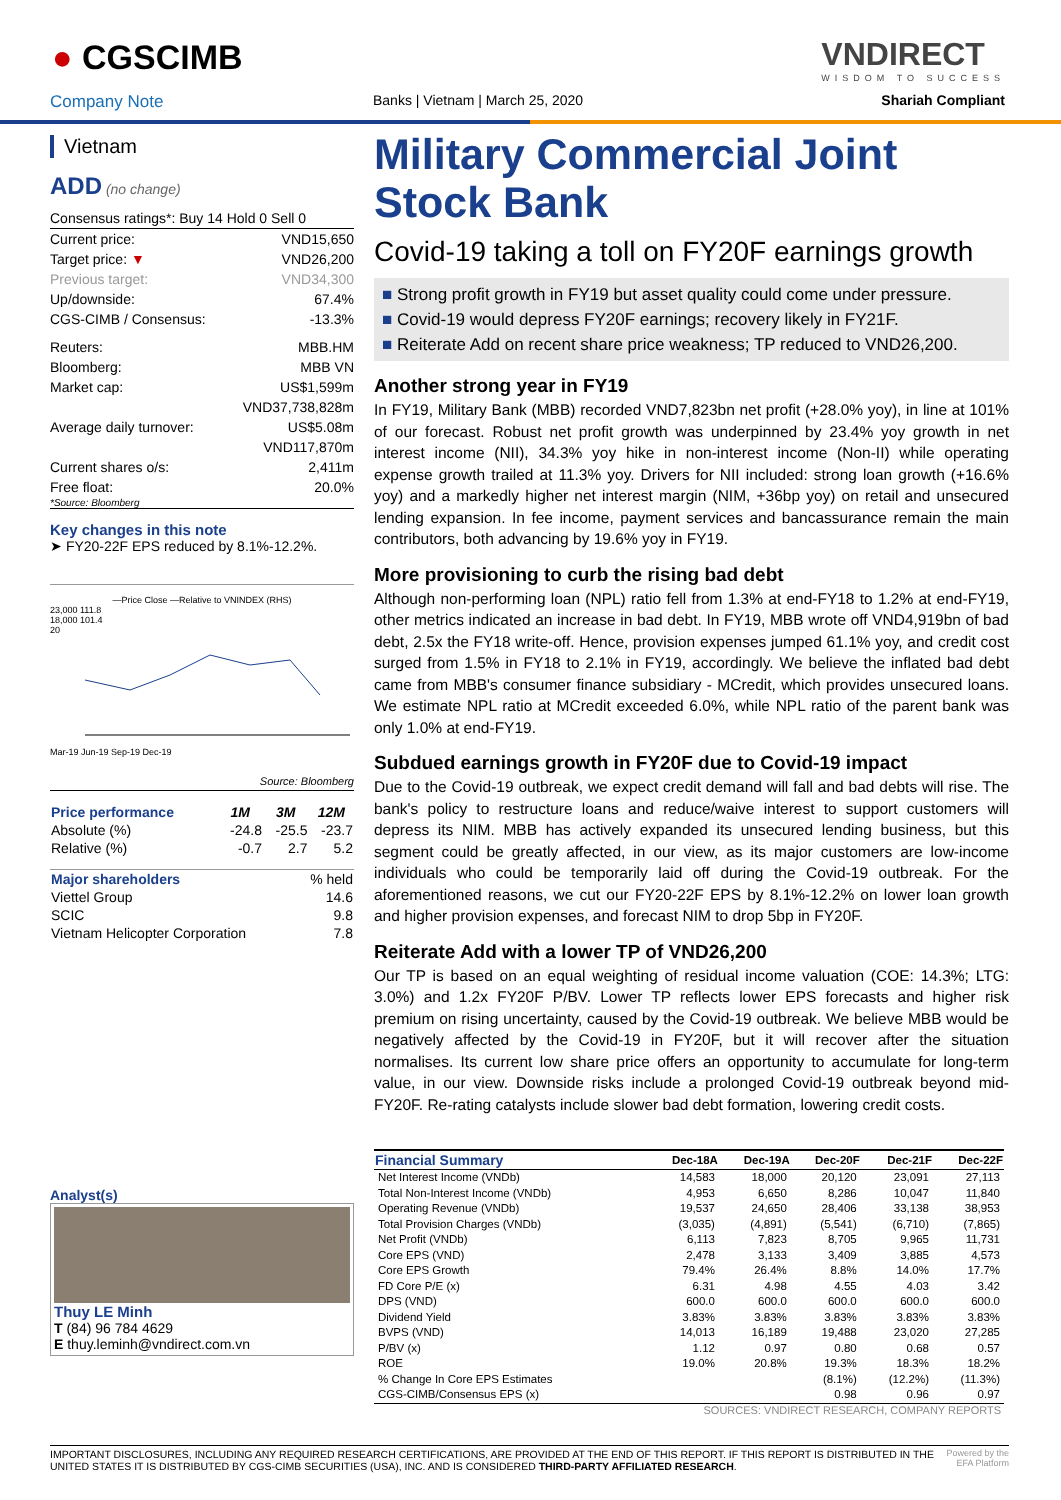● CGSCIMB
VNDIRECT
WISDOM TO SUCCESS
Company Note Banks | Vietnam | March 25, 2020 Shariah Compliant
Vietnam
ADD (no change)
Consensus ratings*: Buy 14 Hold 0 Sell 0
Current price: VND15,650
Target price: ▼ VND26,200
Previous target: VND34,300
Up/downside: 67.4%
CGS-CIMB / Consensus: -13.3%
Reuters: MBB.HM
Bloomberg: MBB VN
Market cap: US$1,599m
VND37,738,828m
Average daily turnover: US$5.08m
VND117,870m
Current shares o/s: 2,411m
Free float: 20.0%
*Source: Bloomberg
Key changes in this note
➤ FY20-22F EPS reduced by 8.1%-12.2%.
—Price Close —Relative to VNINDEX (RHS)
23,000 111.8
18,000 101.4
20
Mar-19 Jun-19 Sep-19 Dec-19
Source: Bloomberg
| Price performance | 1M | 3M | 12M |
| --- | --- | --- | --- |
| Absolute (%) | -24.8 | -25.5 | -23.7 |
| Relative (%) | -0.7 | 2.7 | 5.2 |
| Major shareholders | % held |
| --- | --- |
| Viettel Group | 14.6 |
| SCIC | 9.8 |
| Vietnam Helicopter Corporation | 7.8 |
Analyst(s)
Thuy LE Minh
T (84) 96 784 4629
E thuy.leminh@vndirect.com.vn
Military Commercial Joint Stock Bank
Covid-19 taking a toll on FY20F earnings growth
■ Strong profit growth in FY19 but asset quality could come under pressure.
■ Covid-19 would depress FY20F earnings; recovery likely in FY21F.
■ Reiterate Add on recent share price weakness; TP reduced to VND26,200.
Another strong year in FY19
In FY19, Military Bank (MBB) recorded VND7,823bn net profit (+28.0% yoy), in line at 101% of our forecast. Robust net profit growth was underpinned by 23.4% yoy growth in net interest income (NII), 34.3% yoy hike in non-interest income (Non-II) while operating expense growth trailed at 11.3% yoy. Drivers for NII included: strong loan growth (+16.6% yoy) and a markedly higher net interest margin (NIM, +36bp yoy) on retail and unsecured lending expansion. In fee income, payment services and bancassurance remain the main contributors, both advancing by 19.6% yoy in FY19.
More provisioning to curb the rising bad debt
Although non-performing loan (NPL) ratio fell from 1.3% at end-FY18 to 1.2% at end-FY19, other metrics indicated an increase in bad debt. In FY19, MBB wrote off VND4,919bn of bad debt, 2.5x the FY18 write-off. Hence, provision expenses jumped 61.1% yoy, and credit cost surged from 1.5% in FY18 to 2.1% in FY19, accordingly. We believe the inflated bad debt came from MBB's consumer finance subsidiary - MCredit, which provides unsecured loans. We estimate NPL ratio at MCredit exceeded 6.0%, while NPL ratio of the parent bank was only 1.0% at end-FY19.
Subdued earnings growth in FY20F due to Covid-19 impact
Due to the Covid-19 outbreak, we expect credit demand will fall and bad debts will rise. The bank's policy to restructure loans and reduce/waive interest to support customers will depress its NIM. MBB has actively expanded its unsecured lending business, but this segment could be greatly affected, in our view, as its major customers are low-income individuals who could be temporarily laid off during the Covid-19 outbreak. For the aforementioned reasons, we cut our FY20-22F EPS by 8.1%-12.2% on lower loan growth and higher provision expenses, and forecast NIM to drop 5bp in FY20F.
Reiterate Add with a lower TP of VND26,200
Our TP is based on an equal weighting of residual income valuation (COE: 14.3%; LTG: 3.0%) and 1.2x FY20F P/BV. Lower TP reflects lower EPS forecasts and higher risk premium on rising uncertainty, caused by the Covid-19 outbreak. We believe MBB would be negatively affected by the Covid-19 in FY20F, but it will recover after the situation normalises. Its current low share price offers an opportunity to accumulate for long-term value, in our view. Downside risks include a prolonged Covid-19 outbreak beyond mid-FY20F. Re-rating catalysts include slower bad debt formation, lowering credit costs.
| Financial Summary | Dec-18A | Dec-19A | Dec-20F | Dec-21F | Dec-22F |
| --- | --- | --- | --- | --- | --- |
| Net Interest Income (VNDb) | 14,583 | 18,000 | 20,120 | 23,091 | 27,113 |
| Total Non-Interest Income (VNDb) | 4,953 | 6,650 | 8,286 | 10,047 | 11,840 |
| Operating Revenue (VNDb) | 19,537 | 24,650 | 28,406 | 33,138 | 38,953 |
| Total Provision Charges (VNDb) | (3,035) | (4,891) | (5,541) | (6,710) | (7,865) |
| Net Profit (VNDb) | 6,113 | 7,823 | 8,705 | 9,965 | 11,731 |
| Core EPS (VND) | 2,478 | 3,133 | 3,409 | 3,885 | 4,573 |
| Core EPS Growth | 79.4% | 26.4% | 8.8% | 14.0% | 17.7% |
| FD Core P/E (x) | 6.31 | 4.98 | 4.55 | 4.03 | 3.42 |
| DPS (VND) | 600.0 | 600.0 | 600.0 | 600.0 | 600.0 |
| Dividend Yield | 3.83% | 3.83% | 3.83% | 3.83% | 3.83% |
| BVPS (VND) | 14,013 | 16,189 | 19,488 | 23,020 | 27,285 |
| P/BV (x) | 1.12 | 0.97 | 0.80 | 0.68 | 0.57 |
| ROE | 19.0% | 20.8% | 19.3% | 18.3% | 18.2% |
| % Change In Core EPS Estimates | | | (8.1%) | (12.2%) | (11.3%) |
| CGS-CIMB/Consensus EPS (x) | | | 0.98 | 0.96 | 0.97 |
SOURCES: VNDIRECT RESEARCH, COMPANY REPORTS
IMPORTANT DISCLOSURES, INCLUDING ANY REQUIRED RESEARCH CERTIFICATIONS, ARE PROVIDED AT THE END OF THIS REPORT. IF THIS REPORT IS DISTRIBUTED IN THE UNITED STATES IT IS DISTRIBUTED BY CGS-CIMB SECURITIES (USA), INC. AND IS CONSIDERED THIRD-PARTY AFFILIATED RESEARCH. Powered by the EFA Platform